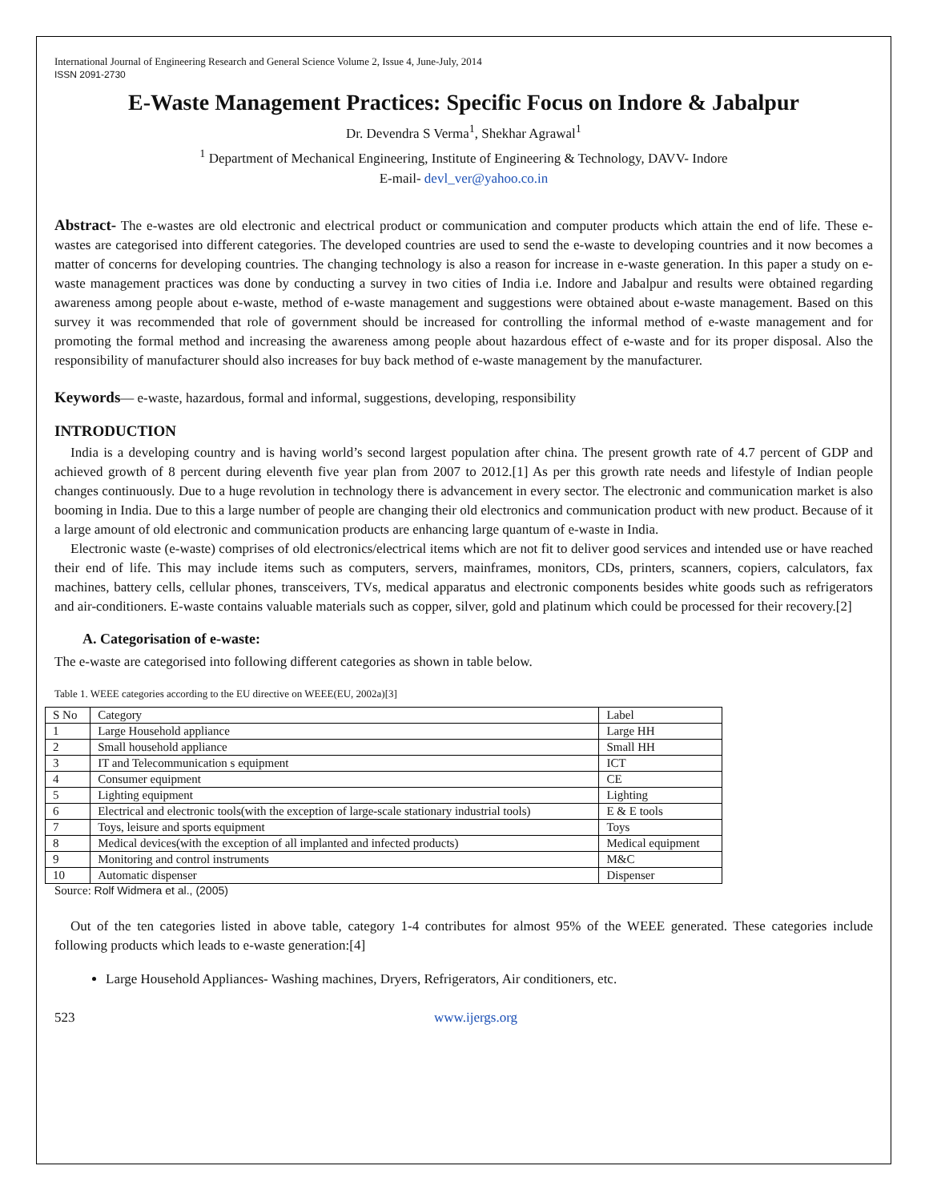International Journal of Engineering Research and General Science Volume 2, Issue 4, June-July, 2014
ISSN 2091-2730
E-Waste Management Practices: Specific Focus on Indore & Jabalpur
Dr. Devendra S Verma<sup>1</sup>, Shekhar Agrawal<sup>1</sup>
<sup>1</sup> Department of Mechanical Engineering, Institute of Engineering & Technology, DAVV- Indore
E-mail- devl_ver@yahoo.co.in
Abstract- The e-wastes are old electronic and electrical product or communication and computer products which attain the end of life. These e-wastes are categorised into different categories. The developed countries are used to send the e-waste to developing countries and it now becomes a matter of concerns for developing countries. The changing technology is also a reason for increase in e-waste generation. In this paper a study on e-waste management practices was done by conducting a survey in two cities of India i.e. Indore and Jabalpur and results were obtained regarding awareness among people about e-waste, method of e-waste management and suggestions were obtained about e-waste management. Based on this survey it was recommended that role of government should be increased for controlling the informal method of e-waste management and for promoting the formal method and increasing the awareness among people about hazardous effect of e-waste and for its proper disposal. Also the responsibility of manufacturer should also increases for buy back method of e-waste management by the manufacturer.
Keywords— e-waste, hazardous, formal and informal, suggestions, developing, responsibility
INTRODUCTION
India is a developing country and is having world’s second largest population after china. The present growth rate of 4.7 percent of GDP and achieved growth of 8 percent during eleventh five year plan from 2007 to 2012.[1] As per this growth rate needs and lifestyle of Indian people changes continuously. Due to a huge revolution in technology there is advancement in every sector. The electronic and communication market is also booming in India. Due to this a large number of people are changing their old electronics and communication product with new product. Because of it a large amount of old electronic and communication products are enhancing large quantum of e-waste in India.
Electronic waste (e-waste) comprises of old electronics/electrical items which are not fit to deliver good services and intended use or have reached their end of life. This may include items such as computers, servers, mainframes, monitors, CDs, printers, scanners, copiers, calculators, fax machines, battery cells, cellular phones, transceivers, TVs, medical apparatus and electronic components besides white goods such as refrigerators and air-conditioners. E-waste contains valuable materials such as copper, silver, gold and platinum which could be processed for their recovery.[2]
A. Categorisation of e-waste:
The e-waste are categorised into following different categories as shown in table below.
Table 1. WEEE categories according to the EU directive on WEEE(EU, 2002a)[3]
| S No | Category | Label |
| 1 | Large Household appliance | Large HH |
| 2 | Small household appliance | Small HH |
| 3 | IT and Telecommunication s equipment | ICT |
| 4 | Consumer equipment | CE |
| 5 | Lighting equipment | Lighting |
| 6 | Electrical and electronic tools(with the exception of large-scale stationary industrial tools) | E & E tools |
| 7 | Toys, leisure and sports equipment | Toys |
| 8 | Medical devices(with the exception of all implanted and infected products) | Medical equipment |
| 9 | Monitoring and control instruments | M&C |
| 10 | Automatic dispenser | Dispenser |
Source: Rolf Widmera et al., (2005)
Out of the ten categories listed in above table, category 1-4 contributes for almost 95% of the WEEE generated. These categories include following products which leads to e-waste generation:[4]
Large Household Appliances- Washing machines, Dryers, Refrigerators, Air conditioners, etc.
523 www.ijergs.org